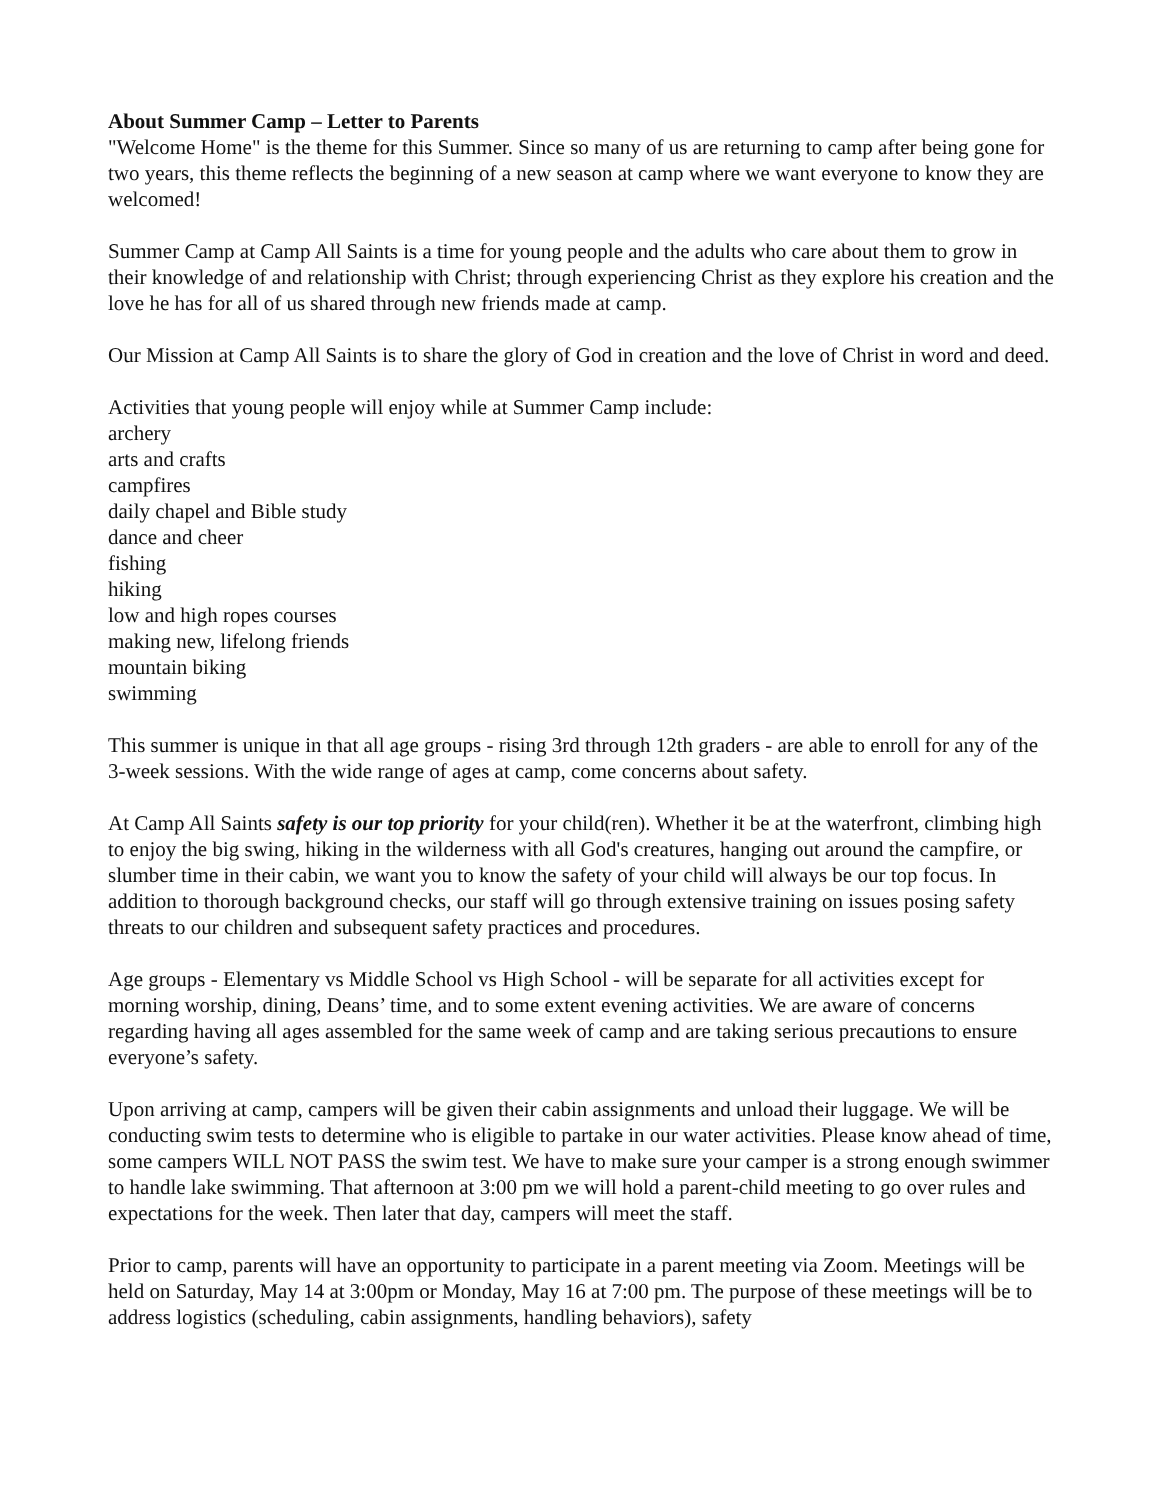About Summer Camp – Letter to Parents
"Welcome Home" is the theme for this Summer. Since so many of us are returning to camp after being gone for two years, this theme reflects the beginning of a new season at camp where we want everyone to know they are welcomed!
Summer Camp at Camp All Saints is a time for young people and the adults who care about them to grow in their knowledge of and relationship with Christ; through experiencing Christ as they explore his creation and the love he has for all of us shared through new friends made at camp.
Our Mission at Camp All Saints is to share the glory of God in creation and the love of Christ in word and deed.
Activities that young people will enjoy while at Summer Camp include:
archery
arts and crafts
campfires
daily chapel and Bible study
dance and cheer
fishing
hiking
low and high ropes courses
making new, lifelong friends
mountain biking
swimming
This summer is unique in that all age groups - rising 3rd through 12th graders - are able to enroll for any of the 3-week sessions. With the wide range of ages at camp, come concerns about safety.
At Camp All Saints safety is our top priority for your child(ren). Whether it be at the waterfront, climbing high to enjoy the big swing, hiking in the wilderness with all God's creatures, hanging out around the campfire, or slumber time in their cabin, we want you to know the safety of your child will always be our top focus. In addition to thorough background checks, our staff will go through extensive training on issues posing safety threats to our children and subsequent safety practices and procedures.
Age groups - Elementary vs Middle School vs High School - will be separate for all activities except for morning worship, dining, Deans’ time, and to some extent evening activities. We are aware of concerns regarding having all ages assembled for the same week of camp and are taking serious precautions to ensure everyone’s safety.
Upon arriving at camp, campers will be given their cabin assignments and unload their luggage. We will be conducting swim tests to determine who is eligible to partake in our water activities. Please know ahead of time, some campers WILL NOT PASS the swim test. We have to make sure your camper is a strong enough swimmer to handle lake swimming. That afternoon at 3:00 pm we will hold a parent-child meeting to go over rules and expectations for the week. Then later that day, campers will meet the staff.
Prior to camp, parents will have an opportunity to participate in a parent meeting via Zoom. Meetings will be held on Saturday, May 14 at 3:00pm or Monday, May 16 at 7:00 pm. The purpose of these meetings will be to address logistics (scheduling, cabin assignments, handling behaviors), safety